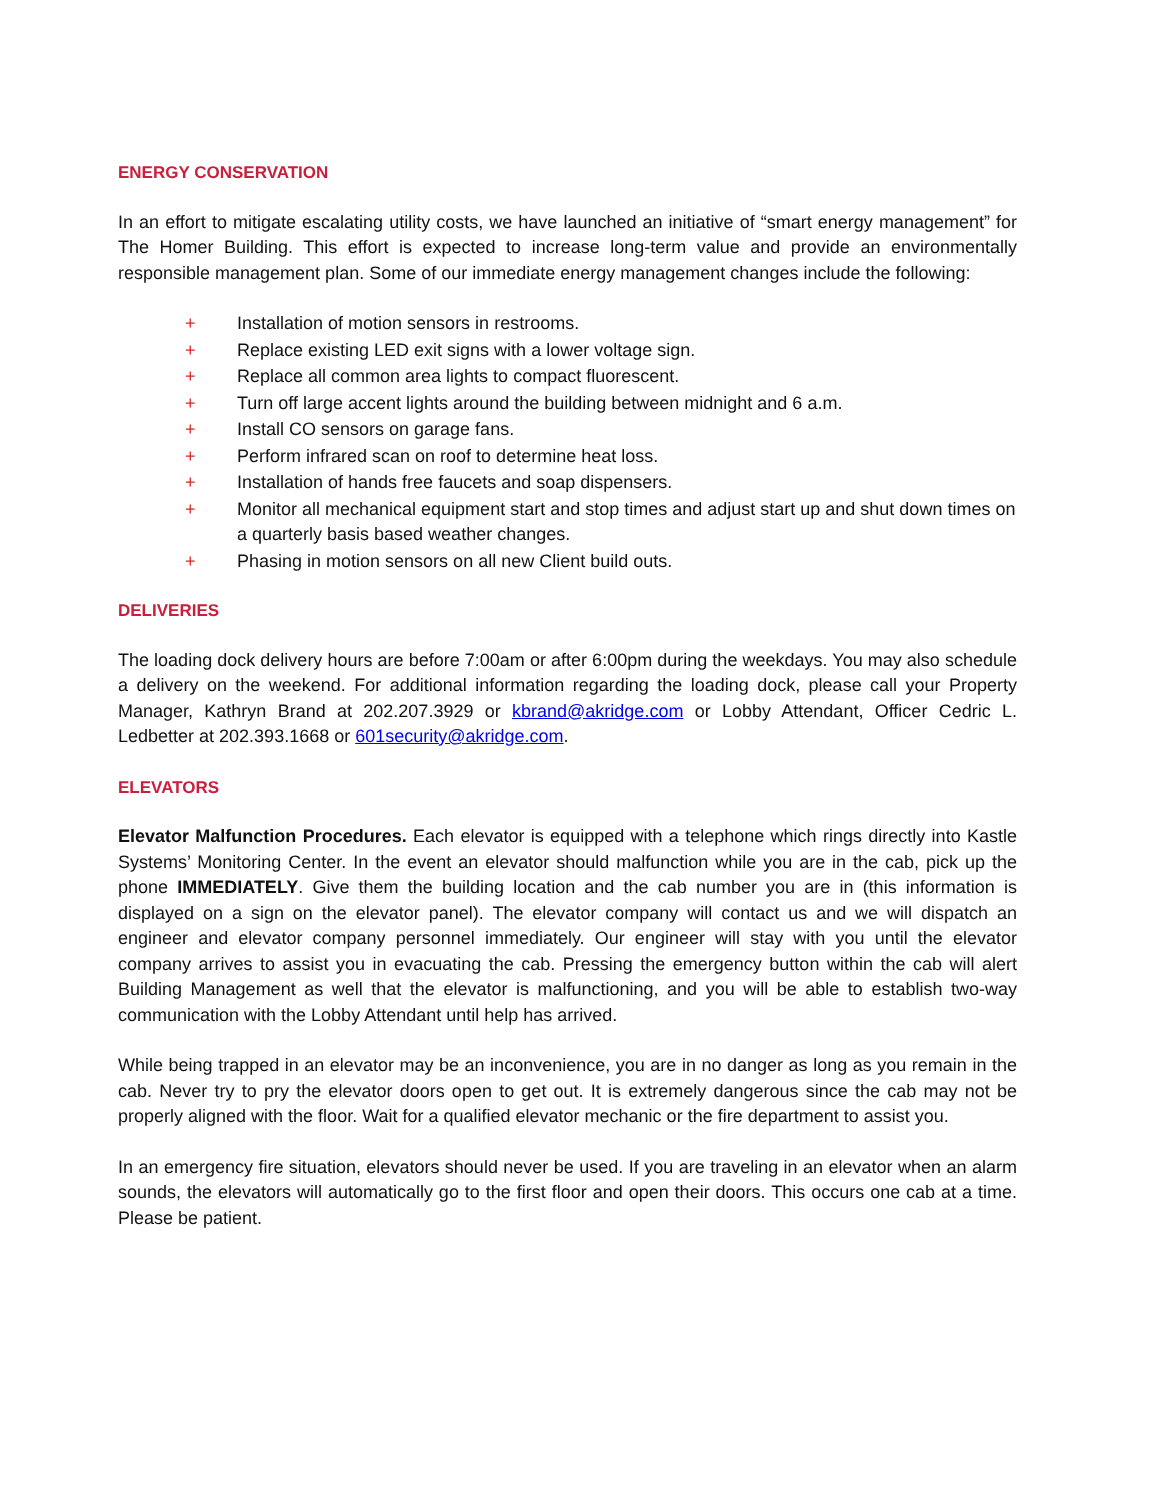ENERGY CONSERVATION
In an effort to mitigate escalating utility costs, we have launched an initiative of “smart energy management” for The Homer Building. This effort is expected to increase long-term value and provide an environmentally responsible management plan. Some of our immediate energy management changes include the following:
+ Installation of motion sensors in restrooms.
+ Replace existing LED exit signs with a lower voltage sign.
+ Replace all common area lights to compact fluorescent.
+ Turn off large accent lights around the building between midnight and 6 a.m.
+ Install CO sensors on garage fans.
+ Perform infrared scan on roof to determine heat loss.
+ Installation of hands free faucets and soap dispensers.
+ Monitor all mechanical equipment start and stop times and adjust start up and shut down times on a quarterly basis based weather changes.
+ Phasing in motion sensors on all new Client build outs.
DELIVERIES
The loading dock delivery hours are before 7:00am or after 6:00pm during the weekdays. You may also schedule a delivery on the weekend. For additional information regarding the loading dock, please call your Property Manager, Kathryn Brand at 202.207.3929 or kbrand@akridge.com or Lobby Attendant, Officer Cedric L. Ledbetter at 202.393.1668 or 601security@akridge.com.
ELEVATORS
Elevator Malfunction Procedures. Each elevator is equipped with a telephone which rings directly into Kastle Systems’ Monitoring Center. In the event an elevator should malfunction while you are in the cab, pick up the phone IMMEDIATELY. Give them the building location and the cab number you are in (this information is displayed on a sign on the elevator panel). The elevator company will contact us and we will dispatch an engineer and elevator company personnel immediately. Our engineer will stay with you until the elevator company arrives to assist you in evacuating the cab. Pressing the emergency button within the cab will alert Building Management as well that the elevator is malfunctioning, and you will be able to establish two-way communication with the Lobby Attendant until help has arrived.
While being trapped in an elevator may be an inconvenience, you are in no danger as long as you remain in the cab. Never try to pry the elevator doors open to get out. It is extremely dangerous since the cab may not be properly aligned with the floor. Wait for a qualified elevator mechanic or the fire department to assist you.
In an emergency fire situation, elevators should never be used. If you are traveling in an elevator when an alarm sounds, the elevators will automatically go to the first floor and open their doors. This occurs one cab at a time. Please be patient.